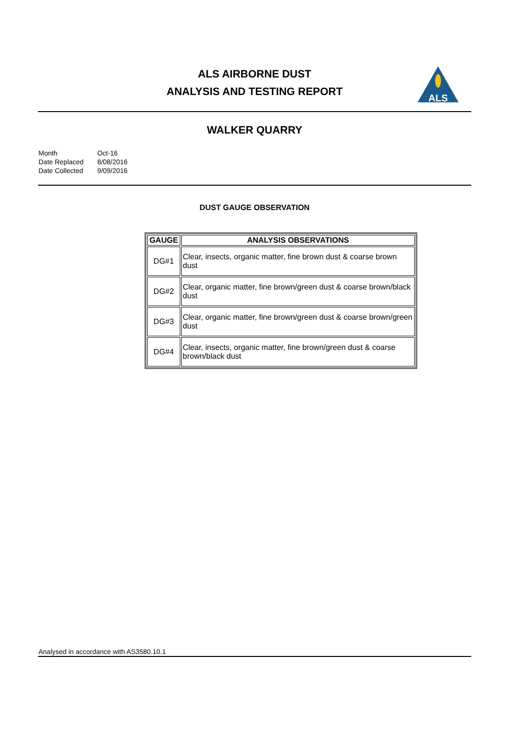ALS AIRBORNE DUST
ANALYSIS AND TESTING REPORT
ALS
WALKER QUARRY
| Month | Oct-16 |
| Date Replaced | 8/08/2016 |
| Date Collected | 9/09/2016 |
DUST GAUGE OBSERVATION
| GAUGE | ANALYSIS OBSERVATIONS |
| --- | --- |
| DG#1 | Clear, insects, organic matter, fine brown dust & coarse brown dust |
| DG#2 | Clear, organic matter, fine brown/green dust & coarse brown/black dust |
| DG#3 | Clear, organic matter, fine brown/green dust & coarse brown/green dust |
| DG#4 | Clear, insects, organic matter, fine brown/green dust & coarse brown/black dust |
Analysed in accordance with AS3580.10.1